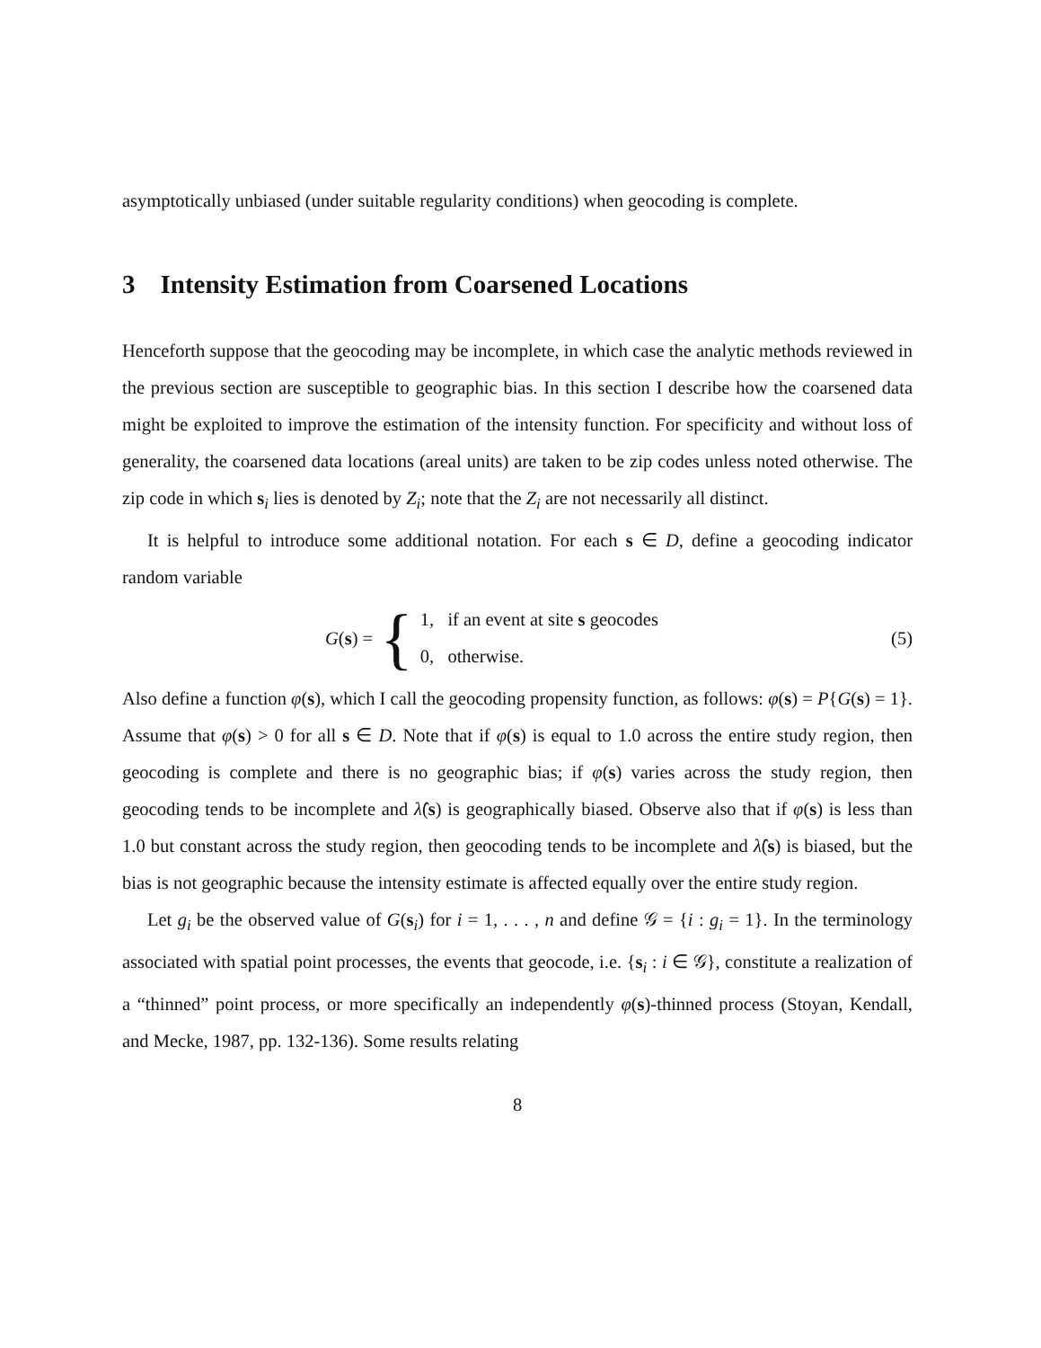asymptotically unbiased (under suitable regularity conditions) when geocoding is complete.
3 Intensity Estimation from Coarsened Locations
Henceforth suppose that the geocoding may be incomplete, in which case the analytic methods reviewed in the previous section are susceptible to geographic bias. In this section I describe how the coarsened data might be exploited to improve the estimation of the intensity function. For specificity and without loss of generality, the coarsened data locations (areal units) are taken to be zip codes unless noted otherwise. The zip code in which s<sub>i</sub> lies is denoted by Z<sub>i</sub>; note that the Z<sub>i</sub> are not necessarily all distinct.
It is helpful to introduce some additional notation. For each s ∈ D, define a geocoding indicator random variable
G(s) = { 1, if an event at site s geocodes
0, otherwise. (5)
Also define a function φ(s), which I call the geocoding propensity function, as follows: φ(s) = P{G(s) = 1}. Assume that φ(s) > 0 for all s ∈ D. Note that if φ(s) is equal to 1.0 across the entire study region, then geocoding is complete and there is no geographic bias; if φ(s) varies across the study region, then geocoding tends to be incomplete and λ̂(s) is geographically biased. Observe also that if φ(s) is less than 1.0 but constant across the study region, then geocoding tends to be incomplete and λ̂(s) is biased, but the bias is not geographic because the intensity estimate is affected equally over the entire study region.
Let g<sub>i</sub> be the observed value of G(s<sub>i</sub>) for i = 1, . . . , n and define 𝒢 = {i : g<sub>i</sub> = 1}. In the terminology associated with spatial point processes, the events that geocode, i.e. {s<sub>i</sub> : i ∈ 𝒢}, constitute a realization of a “thinned” point process, or more specifically an independently φ(s)-thinned process (Stoyan, Kendall, and Mecke, 1987, pp. 132-136). Some results relating
8